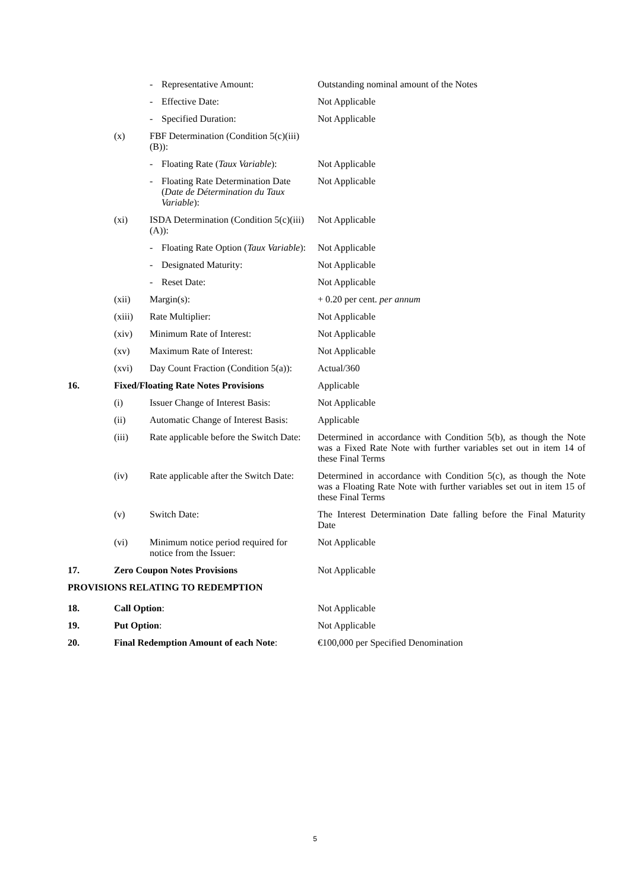| | | - | Representative Amount: | Outstanding nominal amount of the Notes |
| | | - | Effective Date: | Not Applicable |
| | | - | Specified Duration: | Not Applicable |
| | (x) | FBF Determination (Condition 5(c)(iii)(B)): | | |
| | | - | Floating Rate ( Taux Variable ): | Not Applicable |
| | | - | Floating Rate Determination Date ( Date de Détermination du Taux Variable ): | Not Applicable |
| | (xi) | ISDA Determination (Condition 5(c)(iii)(A)): | | Not Applicable |
| | | - | Floating Rate Option ( Taux Variable ): | Not Applicable |
| | | - | Designated Maturity: | Not Applicable |
| | | - | Reset Date: | Not Applicable |
| | (xii) | Margin(s): | | + 0.20 per cent. per annum |
| | (xiii) | Rate Multiplier: | | Not Applicable |
| | (xiv) | Minimum Rate of Interest: | | Not Applicable |
| | (xv) | Maximum Rate of Interest: | | Not Applicable |
| | (xvi) | Day Count Fraction (Condition 5(a)): | | Actual/360 |
| 16. | Fixed/Floating Rate Notes Provisions | | | Applicable |
| | (i) | Issuer Change of Interest Basis: | | Not Applicable |
| | (ii) | Automatic Change of Interest Basis: | | Applicable |
| | (iii) | Rate applicable before the Switch Date: | | Determined in accordance with Condition 5(b), as though the Note was a Fixed Rate Note with further variables set out in item 14 of these Final Terms |
| | (iv) | Rate applicable after the Switch Date: | | Determined in accordance with Condition 5(c), as though the Note was a Floating Rate Note with further variables set out in item 15 of these Final Terms |
| | (v) | Switch Date: | | The Interest Determination Date falling before the Final Maturity Date |
| | (vi) | Minimum notice period required for notice from the Issuer: | | Not Applicable |
| 17. | Zero Coupon Notes Provisions | | | Not Applicable |
| PROVISIONS RELATING TO REDEMPTION | | | | |
| 18. | Call Option : | | | Not Applicable |
| 19. | Put Option : | | | Not Applicable |
| 20. | Final Redemption Amount of each Note : | | | €100,000 per Specified Denomination |
5